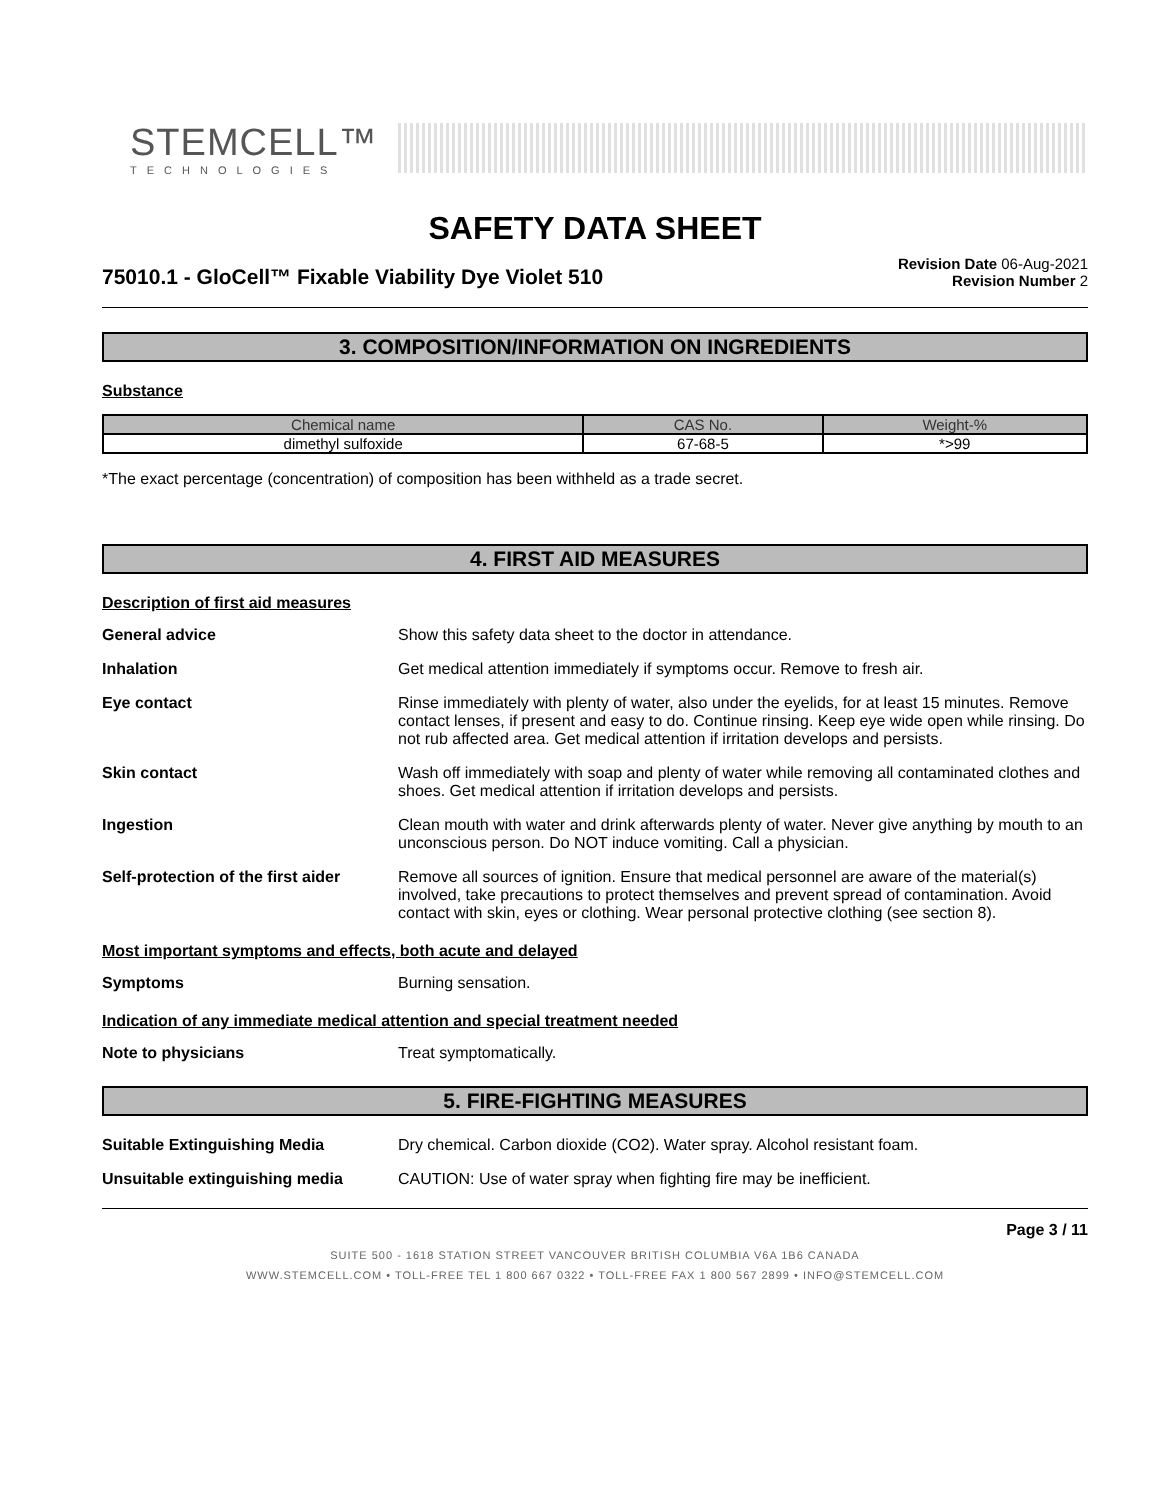STEMCELL™
TECHNOLOGIES
SAFETY DATA SHEET
75010.1 - GloCell™ Fixable Viability Dye Violet 510
Revision Date 06-Aug-2021
Revision Number 2
3. COMPOSITION/INFORMATION ON INGREDIENTS
Substance
| Chemical name | CAS No. | Weight-% |
| --- | --- | --- |
| dimethyl sulfoxide | 67-68-5 | *>99 |
*The exact percentage (concentration) of composition has been withheld as a trade secret.
4. FIRST AID MEASURES
Description of first aid measures
General advice Show this safety data sheet to the doctor in attendance.
Inhalation Get medical attention immediately if symptoms occur. Remove to fresh air.
Eye contact Rinse immediately with plenty of water, also under the eyelids, for at least 15 minutes. Remove contact lenses, if present and easy to do. Continue rinsing. Keep eye wide open while rinsing. Do not rub affected area. Get medical attention if irritation develops and persists.
Skin contact Wash off immediately with soap and plenty of water while removing all contaminated clothes and shoes. Get medical attention if irritation develops and persists.
Ingestion Clean mouth with water and drink afterwards plenty of water. Never give anything by mouth to an unconscious person. Do NOT induce vomiting. Call a physician.
Self-protection of the first aider
Remove all sources of ignition. Ensure that medical personnel are aware of the material(s) involved, take precautions to protect themselves and prevent spread of contamination. Avoid contact with skin, eyes or clothing. Wear personal protective clothing (see section 8).
Most important symptoms and effects, both acute and delayed
Symptoms Burning sensation.
Indication of any immediate medical attention and special treatment needed
Note to physicians Treat symptomatically.
5. FIRE-FIGHTING MEASURES
Suitable Extinguishing Media Dry chemical. Carbon dioxide (CO2). Water spray. Alcohol resistant foam.
Unsuitable extinguishing media CAUTION: Use of water spray when fighting fire may be inefficient.
Page 3 / 11
SUITE 500 - 1618 STATION STREET VANCOUVER BRITISH COLUMBIA V6A 1B6 CANADA
WWW.STEMCELL.COM • TOLL-FREE TEL 1 800 667 0322 • TOLL-FREE FAX 1 800 567 2899 • INFO@STEMCELL.COM